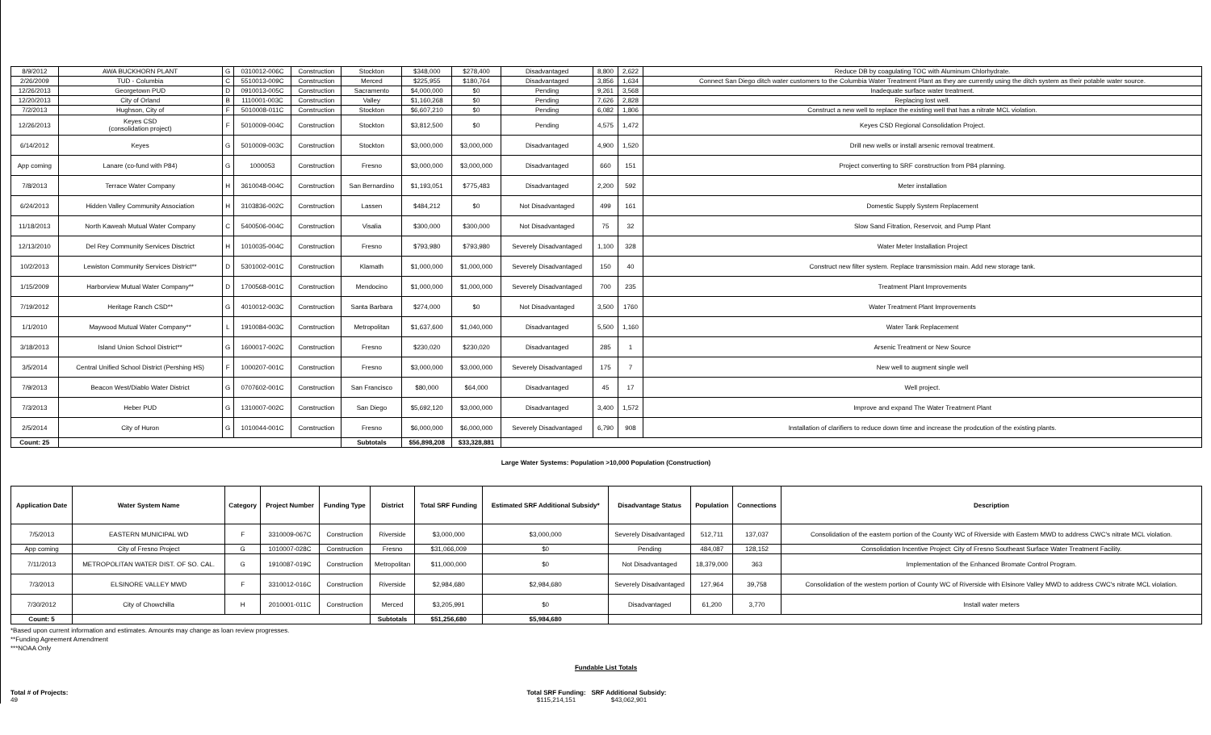| 8/9/2012 | AWA BUCKHORN PLANT | G | 0310012-006C | Construction | Stockton | $348,000 | $278,400 | Disadvantaged | 8,800 | 2,622 | Reduce DB by coagulating TOC with Aluminum Chlorhydrate. |
| 2/26/2009 | TUD - Columbia | C | 5510013-009C | Construction | Merced | $225,955 | $180,764 | Disadvantaged | 3,856 | 1,634 | Connect San Diego ditch water customers to the Columbia Water Treatment Plant as they are currently using the ditch system as their potable water source. |
| 12/26/2013 | Georgetown PUD | D | 0910013-005C | Construction | Sacramento | $4,000,000 | $0 | Pending | 9,261 | 3,568 | Inadequate surface water treatment. |
| 12/20/2013 | City of Orland | B | 1110001-003C | Construction | Valley | $1,160,268 | $0 | Pending | 7,626 | 2,828 | Replacing lost well. |
| 7/2/2013 | Hughson, City of | F | 5010008-011C | Construction | Stockton | $6,607,210 | $0 | Pending | 6,082 | 1,806 | Construct a new well to replace the existing well that has a nitrate MCL violation. |
| 12/26/2013 | Keyes CSD (consolidation project) | F | 5010009-004C | Construction | Stockton | $3,812,500 | $0 | Pending | 4,575 | 1,472 | Keyes CSD Regional Consolidation Project. |
| 6/14/2012 | Keyes | G | 5010009-003C | Construction | Stockton | $3,000,000 | $3,000,000 | Disadvantaged | 4,900 | 1,520 | Drill new wells or install arsenic removal treatment. |
| App coming | Lanare (co-fund with P84) | G | 1000053 | Construction | Fresno | $3,000,000 | $3,000,000 | Disadvantaged | 660 | 151 | Project converting to SRF construction from P84 planning. |
| 7/8/2013 | Terrace Water Company | H | 3610048-004C | Construction | San Bernardino | $1,193,051 | $775,483 | Disadvantaged | 2,200 | 592 | Meter installation |
| 6/24/2013 | Hidden Valley Community Association | H | 3103836-002C | Construction | Lassen | $484,212 | $0 | Not Disadvantaged | 499 | 161 | Domestic Supply System Replacement |
| 11/18/2013 | North Kaweah Mutual Water Company | C | 5400506-004C | Construction | Visalia | $300,000 | $300,000 | Not Disadvantaged | 75 | 32 | Slow Sand Fitration, Reservoir, and Pump Plant |
| 12/13/2010 | Del Rey Community Services Disctrict | H | 1010035-004C | Construction | Fresno | $793,980 | $793,980 | Severely Disadvantaged | 1,100 | 328 | Water Meter Installation Project |
| 10/2/2013 | Lewiston Community Services District** | D | 5301002-001C | Construction | Klamath | $1,000,000 | $1,000,000 | Severely Disadvantaged | 150 | 40 | Construct new filter system. Replace transmission main. Add new storage tank. |
| 1/15/2009 | Harborview Mutual Water Company** | D | 1700568-001C | Construction | Mendocino | $1,000,000 | $1,000,000 | Severely Disadvantaged | 700 | 235 | Treatment Plant Improvements |
| 7/19/2012 | Heritage Ranch CSD** | G | 4010012-003C | Construction | Santa Barbara | $274,000 | $0 | Not Disadvantaged | 3,500 | 1760 | Water Treatment Plant Improvements |
| 1/1/2010 | Maywood Mutual Water Company** | L | 1910084-003C | Construction | Metropolitan | $1,637,600 | $1,040,000 | Disadvantaged | 5,500 | 1,160 | Water Tank Replacement |
| 3/18/2013 | Island Union School District** | G | 1600017-002C | Construction | Fresno | $230,020 | $230,020 | Disadvantaged | 285 | 1 | Arsenic Treatment or New Source |
| 3/5/2014 | Central Unified School District (Pershing HS) | F | 1000207-001C | Construction | Fresno | $3,000,000 | $3,000,000 | Severely Disadvantaged | 175 | 7 | New well to augment single well |
| 7/9/2013 | Beacon West/Diablo Water District | G | 0707602-001C | Construction | San Francisco | $80,000 | $64,000 | Disadvantaged | 45 | 17 | Well project. |
| 7/3/2013 | Heber PUD | G | 1310007-002C | Construction | San Diego | $5,692,120 | $3,000,000 | Disadvantaged | 3,400 | 1,572 | Improve and expand The Water Treatment Plant |
| 2/5/2014 | City of Huron | G | 1010044-001C | Construction | Fresno | $6,000,000 | $6,000,000 | Severely Disadvantaged | 6,790 | 908 | Installation of clarifiers to reduce down time and increase the prodcution of the existing plants. |
| Count: 25 | | | | | Subtotals | $56,898,208 | $33,328,881 | | | | |
Large Water Systems: Population >10,000 Population (Construction)
| Application Date | Water System Name | Category | Project Number | Funding Type | District | Total SRF Funding | Estimated SRF Additional Subsidy* | Disadvantage Status | Population | Connections | Description |
| --- | --- | --- | --- | --- | --- | --- | --- | --- | --- | --- | --- |
| 7/5/2013 | EASTERN MUNICIPAL WD | F | 3310009-067C | Construction | Riverside | $3,000,000 | $3,000,000 | Severely Disadvantaged | 512,711 | 137,037 | Consolidation of the eastern portion of the County WC of Riverside with Eastern MWD to address CWC's nitrate MCL violation. |
| App coming | City of Fresno Project | G | 1010007-028C | Construction | Fresno | $31,066,009 | $0 | Pending | 484,087 | 128,152 | Consolidation Incentive Project: City of Fresno Southeast Surface Water Treatment Facility. |
| 7/11/2013 | METROPOLITAN WATER DIST. OF SO. CAL. | G | 1910087-019C | Construction | Metropolitan | $11,000,000 | $0 | Not Disadvantaged | 18,379,000 | 363 | Implementation of the Enhanced Bromate Control Program. |
| 7/3/2013 | ELSINORE VALLEY MWD | F | 3310012-016C | Construction | Riverside | $2,984,680 | $2,984,680 | Severely Disadvantaged | 127,964 | 39,758 | Consolidation of the western portion of County WC of Riverside with Elsinore Valley MWD to address CWC's nitrate MCL violation. |
| 7/30/2012 | City of Chowchilla | H | 2010001-011C | Construction | Merced | $3,205,991 | $0 | Disadvantaged | 61,200 | 3,770 | Install water meters |
| Count: 5 | | | | | Subtotals | $51,256,680 | $5,984,680 | | | | |
*Based upon current information and estimates. Amounts may change as loan review progresses.
**Funding Agreement Amendment
***NOAA Only
Fundable List Totals
Total # of Projects:
49
Total SRF Funding:
$115,214,151
SRF Additional Subsidy:
$43,062,901